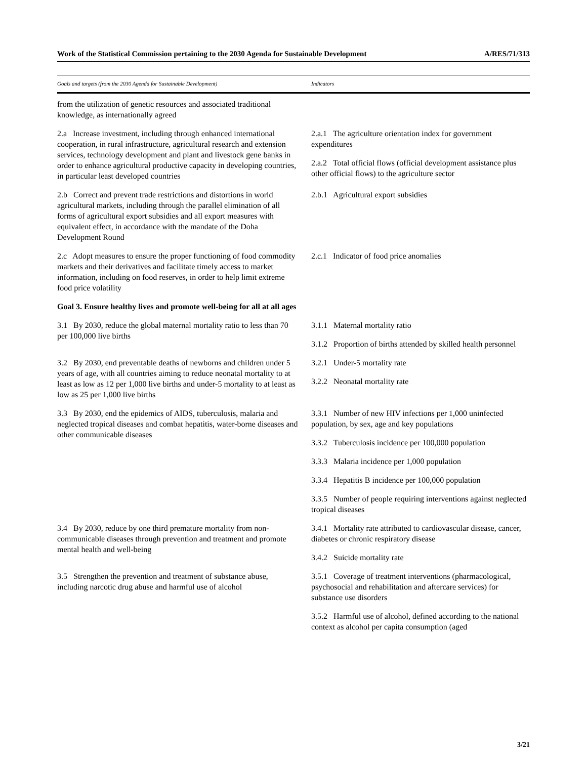Work of the Statistical Commission pertaining to the 2030 Agenda for Sustainable Development A/RES/71/313
| Goals and targets (from the 2030 Agenda for Sustainable Development) | Indicators |
| --- | --- |
| from the utilization of genetic resources and associated traditional knowledge, as internationally agreed | |
| 2.a Increase investment, including through enhanced international cooperation, in rural infrastructure, agricultural research and extension services, technology development and plant and livestock gene banks in order to enhance agricultural productive capacity in developing countries, in particular least developed countries | 2.a.1 The agriculture orientation index for government expenditures 2.a.2 Total official flows (official development assistance plus other official flows) to the agriculture sector |
| 2.b Correct and prevent trade restrictions and distortions in world agricultural markets, including through the parallel elimination of all forms of agricultural export subsidies and all export measures with equivalent effect, in accordance with the mandate of the Doha Development Round | 2.b.1 Agricultural export subsidies |
| 2.c Adopt measures to ensure the proper functioning of food commodity markets and their derivatives and facilitate timely access to market information, including on food reserves, in order to help limit extreme food price volatility | 2.c.1 Indicator of food price anomalies |
| Goal 3. Ensure healthy lives and promote well-being for all at all ages | |
| 3.1 By 2030, reduce the global maternal mortality ratio to less than 70 per 100,000 live births | 3.1.1 Maternal mortality ratio 3.1.2 Proportion of births attended by skilled health personnel |
| 3.2 By 2030, end preventable deaths of newborns and children under 5 years of age, with all countries aiming to reduce neonatal mortality to at least as low as 12 per 1,000 live births and under-5 mortality to at least as low as 25 per 1,000 live births | 3.2.1 Under-5 mortality rate 3.2.2 Neonatal mortality rate |
| 3.3 By 2030, end the epidemics of AIDS, tuberculosis, malaria and neglected tropical diseases and combat hepatitis, water-borne diseases and other communicable diseases | 3.3.1 Number of new HIV infections per 1,000 uninfected population, by sex, age and key populations 3.3.2 Tuberculosis incidence per 100,000 population 3.3.3 Malaria incidence per 1,000 population 3.3.4 Hepatitis B incidence per 100,000 population 3.3.5 Number of people requiring interventions against neglected tropical diseases |
| 3.4 By 2030, reduce by one third premature mortality from non-communicable diseases through prevention and treatment and promote mental health and well-being | 3.4.1 Mortality rate attributed to cardiovascular disease, cancer, diabetes or chronic respiratory disease 3.4.2 Suicide mortality rate |
| 3.5 Strengthen the prevention and treatment of substance abuse, including narcotic drug abuse and harmful use of alcohol | 3.5.1 Coverage of treatment interventions (pharmacological, psychosocial and rehabilitation and aftercare services) for substance use disorders 3.5.2 Harmful use of alcohol, defined according to the national context as alcohol per capita consumption (aged |
3/21